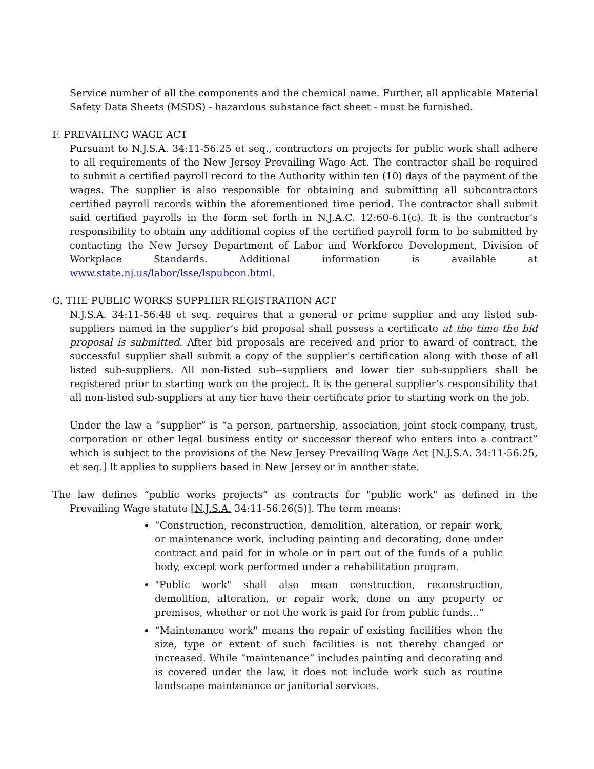Service number of all the components and the chemical name. Further, all applicable Material Safety Data Sheets (MSDS) - hazardous substance fact sheet - must be furnished.
F. PREVAILING WAGE ACT
Pursuant to N.J.S.A. 34:11-56.25 et seq., contractors on projects for public work shall adhere to all requirements of the New Jersey Prevailing Wage Act. The contractor shall be required to submit a certified payroll record to the Authority within ten (10) days of the payment of the wages. The supplier is also responsible for obtaining and submitting all subcontractors certified payroll records within the aforementioned time period. The contractor shall submit said certified payrolls in the form set forth in N.J.A.C. 12:60-6.1(c). It is the contractor’s responsibility to obtain any additional copies of the certified payroll form to be submitted by contacting the New Jersey Department of Labor and Workforce Development, Division of Workplace Standards. Additional information is available at www.state.nj.us/labor/lsse/lspubcon.html.
G. THE PUBLIC WORKS SUPPLIER REGISTRATION ACT
N.J.S.A. 34:11-56.48 et seq. requires that a general or prime supplier and any listed sub-suppliers named in the supplier’s bid proposal shall possess a certificate at the time the bid proposal is submitted. After bid proposals are received and prior to award of contract, the successful supplier shall submit a copy of the supplier’s certification along with those of all listed sub-suppliers. All non-listed sub--suppliers and lower tier sub-suppliers shall be registered prior to starting work on the project. It is the general supplier’s responsibility that all non-listed sub-suppliers at any tier have their certificate prior to starting work on the job.
Under the law a “supplier” is “a person, partnership, association, joint stock company, trust, corporation or other legal business entity or successor thereof who enters into a contract” which is subject to the provisions of the New Jersey Prevailing Wage Act [N.J.S.A. 34:11-56.25, et seq.] It applies to suppliers based in New Jersey or in another state.
The law defines “public works projects” as contracts for "public work" as defined in the Prevailing Wage statute [N.J.S.A. 34:11-56.26(5)]. The term means:
“Construction, reconstruction, demolition, alteration, or repair work, or maintenance work, including painting and decorating, done under contract and paid for in whole or in part out of the funds of a public body, except work performed under a rehabilitation program.
"Public work" shall also mean construction, reconstruction, demolition, alteration, or repair work, done on any property or premises, whether or not the work is paid for from public funds...”
“Maintenance work" means the repair of existing facilities when the size, type or extent of such facilities is not thereby changed or increased. While “maintenance” includes painting and decorating and is covered under the law, it does not include work such as routine landscape maintenance or janitorial services.